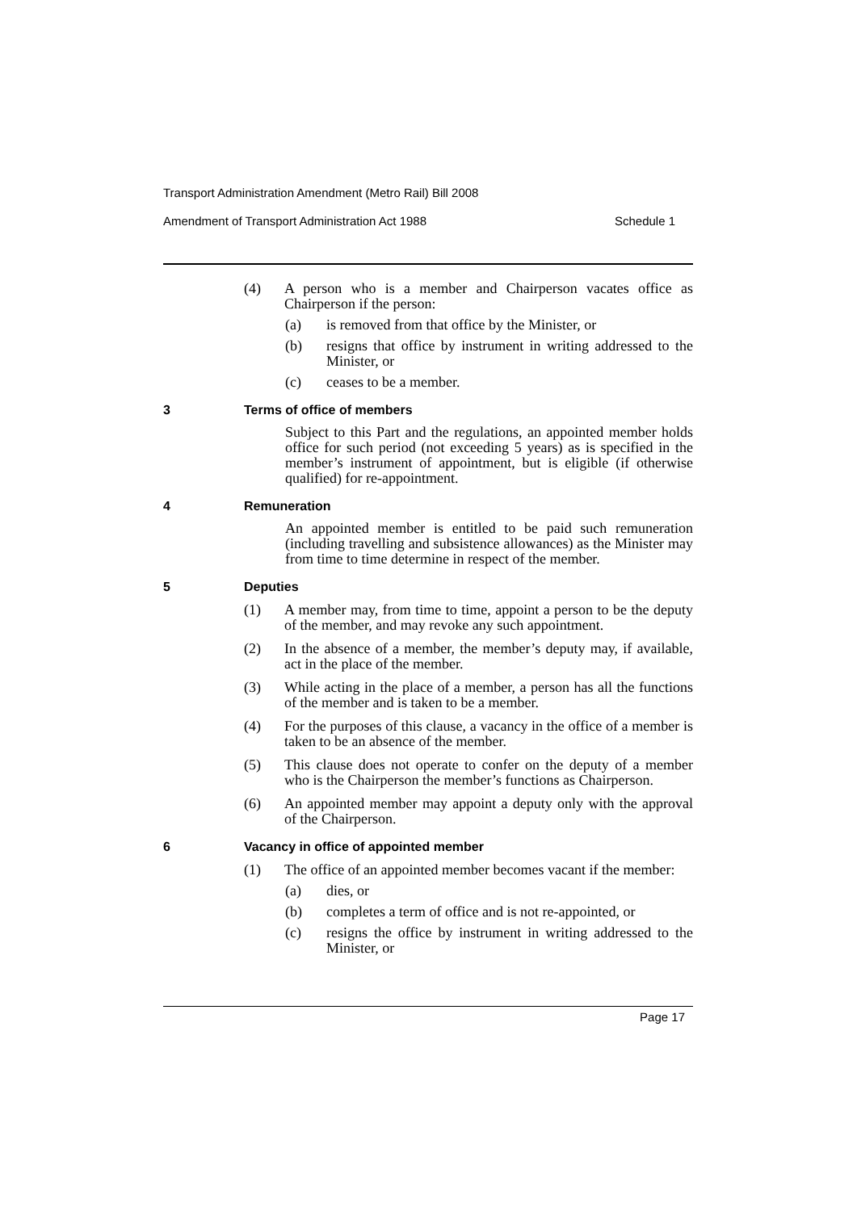Transport Administration Amendment (Metro Rail) Bill 2008
Amendment of Transport Administration Act 1988 Schedule 1
(4) A person who is a member and Chairperson vacates office as Chairperson if the person:
(a) is removed from that office by the Minister, or
(b) resigns that office by instrument in writing addressed to the Minister, or
(c) ceases to be a member.
3 Terms of office of members
Subject to this Part and the regulations, an appointed member holds office for such period (not exceeding 5 years) as is specified in the member’s instrument of appointment, but is eligible (if otherwise qualified) for re-appointment.
4 Remuneration
An appointed member is entitled to be paid such remuneration (including travelling and subsistence allowances) as the Minister may from time to time determine in respect of the member.
5 Deputies
(1) A member may, from time to time, appoint a person to be the deputy of the member, and may revoke any such appointment.
(2) In the absence of a member, the member’s deputy may, if available, act in the place of the member.
(3) While acting in the place of a member, a person has all the functions of the member and is taken to be a member.
(4) For the purposes of this clause, a vacancy in the office of a member is taken to be an absence of the member.
(5) This clause does not operate to confer on the deputy of a member who is the Chairperson the member’s functions as Chairperson.
(6) An appointed member may appoint a deputy only with the approval of the Chairperson.
6 Vacancy in office of appointed member
(1) The office of an appointed member becomes vacant if the member:
(a) dies, or
(b) completes a term of office and is not re-appointed, or
(c) resigns the office by instrument in writing addressed to the Minister, or
Page 17